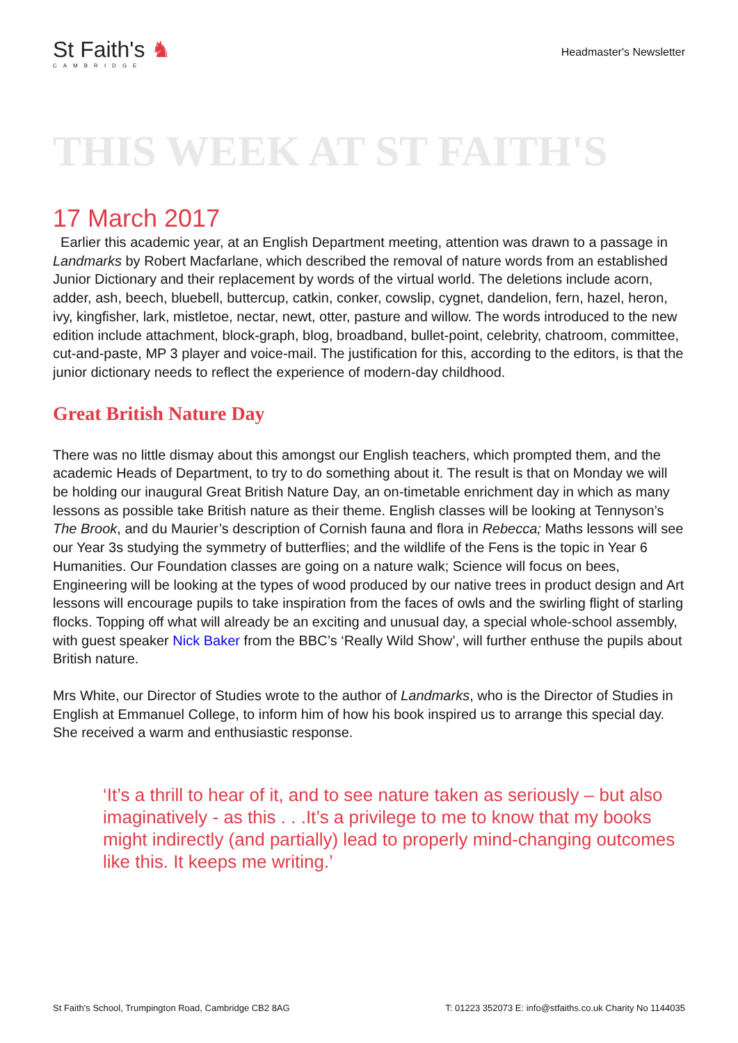St Faith's ♞
CAMBRIDGE
Headmaster's Newsletter
THIS WEEK AT ST FAITH'S
17 March 2017
Earlier this academic year, at an English Department meeting, attention was drawn to a passage in Landmarks by Robert Macfarlane, which described the removal of nature words from an established Junior Dictionary and their replacement by words of the virtual world. The deletions include acorn, adder, ash, beech, bluebell, buttercup, catkin, conker, cowslip, cygnet, dandelion, fern, hazel, heron, ivy, kingfisher, lark, mistletoe, nectar, newt, otter, pasture and willow. The words introduced to the new edition include attachment, block-graph, blog, broadband, bullet-point, celebrity, chatroom, committee, cut-and-paste, MP 3 player and voice-mail. The justification for this, according to the editors, is that the junior dictionary needs to reflect the experience of modern-day childhood.
Great British Nature Day
There was no little dismay about this amongst our English teachers, which prompted them, and the academic Heads of Department, to try to do something about it. The result is that on Monday we will be holding our inaugural Great British Nature Day, an on-timetable enrichment day in which as many lessons as possible take British nature as their theme. English classes will be looking at Tennyson’s The Brook, and du Maurier’s description of Cornish fauna and flora in Rebecca; Maths lessons will see our Year 3s studying the symmetry of butterflies; and the wildlife of the Fens is the topic in Year 6 Humanities. Our Foundation classes are going on a nature walk; Science will focus on bees, Engineering will be looking at the types of wood produced by our native trees in product design and Art lessons will encourage pupils to take inspiration from the faces of owls and the swirling flight of starling flocks. Topping off what will already be an exciting and unusual day, a special whole-school assembly, with guest speaker Nick Baker from the BBC’s ‘Really Wild Show’, will further enthuse the pupils about British nature.
Mrs White, our Director of Studies wrote to the author of Landmarks, who is the Director of Studies in English at Emmanuel College, to inform him of how his book inspired us to arrange this special day. She received a warm and enthusiastic response.
‘It’s a thrill to hear of it, and to see nature taken as seriously – but also imaginatively - as this . . .It’s a privilege to me to know that my books might indirectly (and partially) lead to properly mind-changing outcomes like this. It keeps me writing.’
St Faith's School, Trumpington Road, Cambridge CB2 8AG T: 01223 352073 E: info@stfaiths.co.uk Charity No 1144035